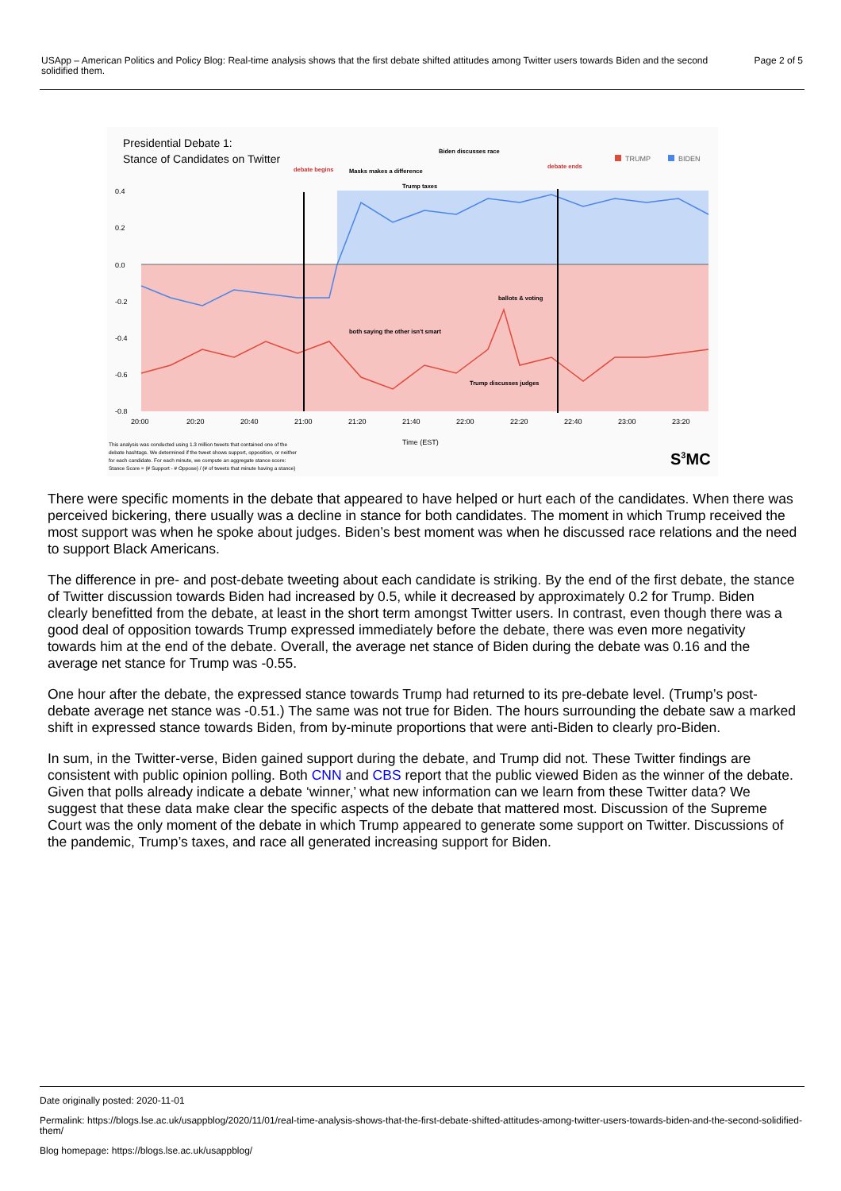USApp – American Politics and Policy Blog: Real-time analysis shows that the first debate shifted attitudes among Twitter users towards Biden and the second solidified them.
Page 2 of 5
Presidential Debate 1:
Stance of Candidates on Twitter
TRUMP
BIDEN
0.4
0.2
0.0
-0.2
-0.4
-0.6
-0.8
20:00
20:20
20:40
21:00
21:20
21:40
22:00
22:20
22:40
23:00
23:20
Time (EST)
debate begins
debate ends
Masks makes a difference
Trump taxes
Biden discusses race
both saying the other isn't smart
ballots & voting
Trump discusses judges
This analysis was conducted using 1.3 million tweets that contained one of the
debate hashtags. We determined if the tweet shows support, opposition, or neither
for each candidate. For each minute, we compute an aggregate stance score:
Stance Score = (# Support - # Oppose) / (# of tweets that minute having a stance)
S3MC
There were specific moments in the debate that appeared to have helped or hurt each of the candidates. When there was perceived bickering, there usually was a decline in stance for both candidates. The moment in which Trump received the most support was when he spoke about judges. Biden’s best moment was when he discussed race relations and the need to support Black Americans.
The difference in pre- and post-debate tweeting about each candidate is striking. By the end of the first debate, the stance of Twitter discussion towards Biden had increased by 0.5, while it decreased by approximately 0.2 for Trump. Biden clearly benefitted from the debate, at least in the short term amongst Twitter users. In contrast, even though there was a good deal of opposition towards Trump expressed immediately before the debate, there was even more negativity towards him at the end of the debate. Overall, the average net stance of Biden during the debate was 0.16 and the average net stance for Trump was -0.55.
One hour after the debate, the expressed stance towards Trump had returned to its pre-debate level. (Trump’s post-debate average net stance was -0.51.) The same was not true for Biden. The hours surrounding the debate saw a marked shift in expressed stance towards Biden, from by-minute proportions that were anti-Biden to clearly pro-Biden.
In sum, in the Twitter-verse, Biden gained support during the debate, and Trump did not. These Twitter findings are consistent with public opinion polling. Both CNN and CBS report that the public viewed Biden as the winner of the debate. Given that polls already indicate a debate ‘winner,’ what new information can we learn from these Twitter data? We suggest that these data make clear the specific aspects of the debate that mattered most. Discussion of the Supreme Court was the only moment of the debate in which Trump appeared to generate some support on Twitter. Discussions of the pandemic, Trump’s taxes, and race all generated increasing support for Biden.
Date originally posted: 2020-11-01
Permalink: https://blogs.lse.ac.uk/usappblog/2020/11/01/real-time-analysis-shows-that-the-first-debate-shifted-attitudes-among-twitter-users-towards-biden-and-the-second-solidified-them/
Blog homepage: https://blogs.lse.ac.uk/usappblog/